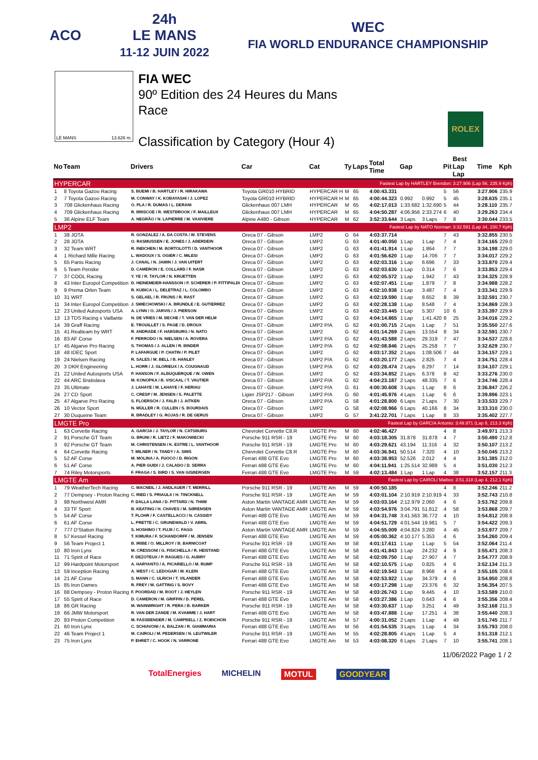ACO
24h
LE MANS
11-12 JUIN 2022
WEC
FIA WORLD ENDURANCE CHAMPIONSHIP
LE MANS 13.626 m.
FIA WEC
90º Edition des 24 Heures du Mans
Race
Classification by Category (Hour 4)
ROLEX
| No | Team | Drivers | Car | Cat | Ty | Laps | Total Time | Gap | | Pit | Best Lap Lap | Time | Kph |
| --- | --- | --- | --- | --- | --- | --- | --- | --- | --- | --- | --- | --- | --- |
| HYPERCAR | | | | Fastest Lap by HARTLEY Brendon: 3:27.906 (Lap 56, 235.9 Kph) | | | | | | | | | |
| 1 | 8 Toyota Gazoo Racing | S. BUEMI / B. HARTLEY / R. HIRAKAWA | Toyota GR010 HYBRID | HYPERCAR H | M | 65 | 4:00:43.331 | | | 5 | 56 | 3:27.906 | 235.9 |
| 2 | 7 Toyota Gazoo Racing | M. CONWAY / K. KOBAYASHI / J. LOPEZ | Toyota GR010 HYBRID | HYPERCAR H | M | 65 | 4:00:44.323 | 0.992 | 0.992 | 5 | 45 | 3:28.635 | 235.1 |
| 3 | 708 Glickenhaus Racing | O. PLA / R. DUMAS / L. DERANI | Glickenhaus 007 LMH | HYPERCAR | M | 65 | 4:02:17.013 | 1:33.682 | 1:32.690 | 5 | 44 | 3:28.110 | 235.7 |
| 4 | 709 Glickenhaus Racing | R. BRISCOE / R. WESTBROOK / F. MAILLEUX | Glickenhaus 007 LMH | HYPERCAR | M | 65 | 4:04:50.287 | 4:06.956 | 2:33.274 | 6 | 40 | 3:29.263 | 234.4 |
| 5 | 36 Alpine ELF Team | A. NEGRÃO / N. LAPIERRE / M. VAXIVIERE | Alpine A480 - Gibson | HYPERCAR | M | 62 | 3:52:33.644 | 3 Laps | 3 Laps | 7 | 8 | 3:30.044 | 233.5 |
| LMP2 | | | | Fastest Lap by NATO Norman: 3:32.591 (Lap 34, 230.7 Kph) | | | | | | | | | |
| 1 | 38 JOTA | R. GONZALEZ / A. DA COSTA / W. STEVENS | Oreca 07 - Gibson | LMP2 | G | 64 | 4:03:37.714 | | | 7 | 43 | 3:32.855 | 230.5 |
| 2 | 28 JOTA | O. RASMUSSEN / E. JONES / J. ABERDEIN | Oreca 07 - Gibson | LMP2 | G | 63 | 4:01:40.050 | 1 Lap | 1 Lap | 7 | 4 | 3:34.165 | 229.0 |
| 3 | 32 Team WRT | R. INEICHEN / M. BORTOLOTTI / D. VANTHOOR | Oreca 07 - Gibson | LMP2 | G | 63 | 4:01:41.914 | 1 Lap | 1.864 | 7 | 7 | 3:34.198 | 229.0 |
| 4 | 1 Richard Mille Racing | L. WADOUX / S. OGIER / C. MILESI | Oreca 07 - Gibson | LMP2 | G | 63 | 4:01:56.620 | 1 Lap | 14.706 | 7 | 7 | 3:34.017 | 229.2 |
| 5 | 65 Panis Racing | J. CANAL / N. JAMIN / J. VAN UITERT | Oreca 07 - Gibson | LMP2 | G | 63 | 4:02:03.316 | 1 Lap | 6.696 | 7 | 33 | 3:33.870 | 229.4 |
| 6 | 5 Team Penske | D. CAMERON / E. COLLARD / F. NASR | Oreca 07 - Gibson | LMP2 | G | 63 | 4:02:03.630 | 1 Lap | 0.314 | 7 | 6 | 3:33.853 | 229.4 |
| 7 | 37 COOL Racing | Y. YE / R. TAYLOR / N. KRUETTEN | Oreca 07 - Gibson | LMP2 | G | 63 | 4:02:05.572 | 1 Lap | 1.942 | 7 | 43 | 3:34.325 | 228.9 |
| 8 | 43 Inter Europol Competition | D. HEINEMEIER-HANSSON / F. SCHERER / P. FITTIPALDI | Oreca 07 - Gibson | LMP2 | G | 63 | 4:02:07.451 | 1 Lap | 1.879 | 7 | 8 | 3:34.988 | 228.2 |
| 9 | 9 Prema Orlen Team | R. KUBICA / L. DELETRAZ / L. COLOMBO | Oreca 07 - Gibson | LMP2 | G | 63 | 4:02:10.938 | 1 Lap | 3.487 | 7 | 4 | 3:33.341 | 229.9 |
| 10 | 31 WRT | S. GELAEL / R. FRIJNS / R. RAST | Oreca 07 - Gibson | LMP2 | G | 63 | 4:02:19.590 | 1 Lap | 8.652 | 8 | 39 | 3:32.591 | 230.7 |
| 11 | 34 Inter Europol Competition | J. SMIECHOWSKI / A. BRUNDLE / E. GUTIERREZ | Oreca 07 - Gibson | LMP2 | G | 63 | 4:02:28.138 | 1 Lap | 8.548 | 7 | 4 | 3:34.869 | 228.3 |
| 12 | 23 United Autosports USA | A. LYNN / O. JARVIS / J. PIERSON | Oreca 07 - Gibson | LMP2 | G | 63 | 4:02:33.445 | 1 Lap | 5.307 | 10 | 6 | 3:33.397 | 229.9 |
| 13 | 13 TDS Racing x Vaillante | N. DE VRIES / M. BECHE / T. VAN DER HELM | Oreca 07 - Gibson | LMP2 | G | 63 | 4:04:14.865 | 1 Lap | 1:41.420 | 8 | 25 | 3:34.016 | 229.2 |
| 14 | 39 Graff Racing | E. TROUILLET / S. PAGE / D. DROUX | Oreca 07 - Gibson | LMP2 P/A | G | 62 | 4:01:00.715 | 2 Laps | 1 Lap | 7 | 51 | 3:35.550 | 227.6 |
| 15 | 41 Realteam by WRT | R. ANDRADE / F. HABSBURG / N. NATO | Oreca 07 - Gibson | LMP2 | G | 62 | 4:01:14.269 | 2 Laps | 13.554 | 8 | 34 | 3:32.591 | 230.7 |
| 16 | 83 AF Corse | F. PERRODO / N. NIELSEN / A. ROVERA | Oreca 07 - Gibson | LMP2 P/A | G | 62 | 4:01:43.588 | 2 Laps | 29.319 | 7 | 47 | 3:34.537 | 228.6 |
| 17 | 45 Algarve Pro Racing | S. THOMAS / J. ALLEN / R. BINDER | Oreca 07 - Gibson | LMP2 P/A | G | 62 | 4:02:08.846 | 2 Laps | 25.258 | 7 | 7 | 3:32.629 | 230.7 |
| 18 | 48 IDEC Sport | P. LAFARGUE / P. CHATIN / P. PILET | Oreca 07 - Gibson | LMP2 | G | 62 | 4:03:17.352 | 2 Laps | 1:08.506 | 7 | 44 | 3:34.157 | 229.1 |
| 19 | 24 Nielsen Racing | R. SALES / M. BELL / B. HANLEY | Oreca 07 - Gibson | LMP2 P/A | G | 62 | 4:03:20.177 | 2 Laps | 2.825 | 7 | 4 | 3:34.751 | 228.4 |
| 20 | 3 DKR Engineering | L. HORR / J. GLORIEUX / A. COUGNAUD | Oreca 07 - Gibson | LMP2 P/A | G | 62 | 4:03:28.474 | 2 Laps | 8.297 | 7 | 14 | 3:34.107 | 229.1 |
| 21 | 22 United Autosports USA | P. HANSON / F. ALBUQUERQUE / W. OWEN | Oreca 07 - Gibson | LMP2 | G | 62 | 4:03:34.852 | 2 Laps | 6.378 | 8 | 42 | 3:33.276 | 230.0 |
| 22 | 44 ARC Bratislava | M. KONOPKA / B. VISCAAL / T. VAUTIER | Oreca 07 - Gibson | LMP2 P/A | G | 62 | 4:04:23.187 | 2 Laps | 48.335 | 7 | 6 | 3:34.746 | 228.4 |
| 23 | 35 Ultimate | J. LAHAYE / M. LAHAYE / F. HERIAU | Oreca 07 - Gibson | LMP2 P/A | G | 61 | 4:00:30.608 | 3 Laps | 1 Lap | 8 | 6 | 3:36.847 | 226.2 |
| 24 | 27 CD Sport | C. CRESP / M. JENSEN / S. PALETTE | Ligier JSP217 - Gibson | LMP2 P/A | G | 60 | 4:01:45.976 | 4 Laps | 1 Lap | 6 | 6 | 3:39.896 | 223.1 |
| 25 | 47 Algarve Pro Racing | S. FLOERSCH / J. FALB / J. AITKEN | Oreca 07 - Gibson | LMP2 P/A | G | 58 | 4:01:28.800 | 6 Laps | 2 Laps | 7 | 30 | 3:33.533 | 229.7 |
| 26 | 10 Vector Sport | N. MÜLLER / R. CULLEN / S. BOURDAIS | Oreca 07 - Gibson | LMP2 | G | 58 | 4:02:08.966 | 6 Laps | 40.166 | 8 | 34 | 3:33.310 | 230.0 |
| 27 | 30 Duqueine Team | R. BRADLEY / G. ROJAS / R. DE GERUS | Oreca 07 - Gibson | LMP2 | G | 57 | 3:41:22.701 | 7 Laps | 1 Lap | 8 | 33 | 3:35.402 | 227.7 |
| LMGTE Pro | | | | Fastest Lap by GARCIA Antonio: 3:49.971 (Lap 8, 213.3 Kph) | | | | | | | | | |
| 1 | 63 Corvette Racing | A. GARCIA / J. TAYLOR / N. CATSBURG | Chevrolet Corvette C8.R | LMGTE Pro | M | 60 | 4:02:46.427 | | | 4 | 8 | 3:49.971 | 213.3 |
| 2 | 91 Porsche GT Team | G. BRUNI / R. LIETZ / F. MAKOWIECKI | Porsche 911 RSR - 19 | LMGTE Pro | M | 60 | 4:03:18.305 | 31.878 | 31.878 | 4 | 7 | 3:50.490 | 212.8 |
| 3 | 92 Porsche GT Team | M. CHRISTENSEN / K. ESTRE / L. VANTHOOR | Porsche 911 RSR - 19 | LMGTE Pro | M | 60 | 4:03:29.621 | 43.194 | 11.316 | 4 | 32 | 3:50.107 | 213.2 |
| 4 | 64 Corvette Racing | T. MILNER / N. TANDY / A. SIMS | Chevrolet Corvette C8.R | LMGTE Pro | M | 60 | 4:03:36.941 | 50.514 | 7.320 | 4 | 10 | 3:50.045 | 213.2 |
| 5 | 52 AF Corse | M. MOLINA / A. FUOCO / D. RIGON | Ferrari 488 GTE Evo | LMGTE Pro | M | 60 | 4:03:38.953 | 52.526 | 2.012 | 4 | 4 | 3:51.385 | 212.0 |
| 6 | 51 AF Corse | A. PIER GUIDI / J. CALADO / D. SERRA | Ferrari 488 GTE Evo | LMGTE Pro | M | 60 | 4:04:11.941 | 1:25.514 | 32.988 | 5 | 4 | 3:51.030 | 212.3 |
| 7 | 74 Riley Motorsports | F. FRAGA / S. BIRD / S. VAN GISBERGEN | Ferrari 488 GTE Evo | LMGTE Pro | M | 59 | 4:02:13.484 | 1 Lap | 1 Lap | 4 | 38 | 3:52.157 | 211.3 |
| LMGTE Am | | | | Fastest Lap by CAIROLI Matteo: 3:51.318 (Lap 4, 212.1 Kph) | | | | | | | | | |
| 1 | 79 WeatherTech Racing | C. MACNEIL / J. ANDLAUER / T. MERRILL | Porsche 911 RSR - 19 | LMGTE Am | M | 59 | 4:00:50.185 | | | 4 | 8 | 3:52.246 | 211.2 |
| 2 | 77 Dempsey - Proton Racing | C. RIED / S. PRIAULX / H. TINCKNELL | Porsche 911 RSR - 19 | LMGTE Am | M | 59 | 4:03:01.104 | 2:10.919 | 2:10.919 | 4 | 33 | 3:52.743 | 210.8 |
| 3 | 98 Northwest AMR | P. DALLA LANA / D. PITTARD / N. THIIM | Aston Martin VANTAGE AMR | LMGTE Am | M | 59 | 4:03:03.164 | 2:12.979 | 2.060 | 4 | 6 | 3:53.762 | 209.8 |
| 4 | 33 TF Sport | B. KEATING / H. CHAVES / M. SØRENSEN | Aston Martin VANTAGE AMR | LMGTE Am | M | 59 | 4:03:54.976 | 3:04.791 | 51.812 | 4 | 58 | 3:53.868 | 209.7 |
| 5 | 54 AF Corse | T. FLOHR / F. CASTELLACCI / N. CASSIDY | Ferrari 488 GTE Evo | LMGTE Am | M | 59 | 4:04:31.748 | 3:41.563 | 36.772 | 4 | 10 | 3:54.812 | 208.9 |
| 6 | 61 AF Corse | L. PRETTE / C. GRUNEWALD / V. ABRIL | Ferrari 488 GTE Evo | LMGTE Am | M | 59 | 4:04:51.729 | 4:01.544 | 19.981 | 5 | 7 | 3:54.422 | 209.3 |
| 7 | 777 D'Station Racing | S. HOSHINO / T. FUJII / C. FAGG | Aston Martin VANTAGE AMR | LMGTE Am | M | 59 | 4:04:55.009 | 4:04.824 | 3.280 | 4 | 45 | 3:53.977 | 209.7 |
| 8 | 57 Kessel Racing | T. KIMURA / F. SCHANDORFF / M. JENSEN | Ferrari 488 GTE Evo | LMGTE Am | M | 59 | 4:05:00.362 | 4:10.177 | 5.353 | 4 | 6 | 3:54.260 | 209.4 |
| 9 | 56 Team Project 1 | B. IRIBE / O. MILLROY / B. BARNICOAT | Porsche 911 RSR - 19 | LMGTE Am | M | 58 | 4:01:17.611 | 1 Lap | 1 Lap | 5 | 54 | 3:52.064 | 211.4 |
| 10 | 80 Iron Lynx | M. CRESSONI / G. FISICHELLA / R. HEISTAND | Ferrari 488 GTE Evo | LMGTE Am | M | 58 | 4:01:41.843 | 1 Lap | 24.232 | 4 | 9 | 3:55.471 | 208.3 |
| 11 | 71 Spirit of Race | F. DEZOTEUX / P. RAGUES / G. AUBRY | Ferrari 488 GTE Evo | LMGTE Am | M | 58 | 4:02:09.750 | 1 Lap | 27.907 | 4 | 7 | 3:54.777 | 208.9 |
| 12 | 99 Hardpoint Motorsport | A. HARYANTO / A. PICARIELLO / M. RUMP | Porsche 911 RSR - 19 | LMGTE Am | M | 58 | 4:02:10.575 | 1 Lap | 0.825 | 4 | 6 | 3:52.134 | 211.3 |
| 13 | 59 Inception Racing | A. WEST / C. LEDOGAR / M. KLEIN | Ferrari 488 GTE Evo | LMGTE Am | M | 58 | 4:02:19.543 | 1 Lap | 8.968 | 4 | 4 | 3:55.105 | 208.6 |
| 14 | 21 AF Corse | S. MANN / C. ULRICH / T. VILANDER | Ferrari 488 GTE Evo | LMGTE Am | M | 58 | 4:02:53.922 | 1 Lap | 34.379 | 4 | 6 | 3:54.950 | 208.8 |
| 15 | 85 Iron Dames | R. FREY / M. GATTING / S. BOVY | Ferrari 488 GTE Evo | LMGTE Am | M | 58 | 4:03:17.298 | 1 Lap | 23.376 | 6 | 32 | 3:56.354 | 207.5 |
| 16 | 88 Dempsey - Proton Racing | F. POORDAD / M. ROOT / J. HEYLEN | Porsche 911 RSR - 19 | LMGTE Am | M | 58 | 4:03:26.743 | 1 Lap | 9.445 | 4 | 10 | 3:53.589 | 210.0 |
| 17 | 55 Spirit of Race | D. CAMERON / M. GRIFFIN / D. PEREL | Ferrari 488 GTE Evo | LMGTE Am | M | 58 | 4:03:27.386 | 1 Lap | 0.643 | 4 | 6 | 3:55.356 | 208.4 |
| 18 | 86 GR Racing | M. WAINWRIGHT / R. PERA / B. BARKER | Porsche 911 RSR - 19 | LMGTE Am | M | 58 | 4:03:30.637 | 1 Lap | 3.251 | 4 | 49 | 3:52.168 | 211.3 |
| 19 | 66 JMW Motorsport | R. VAN DER ZANDE / M. KVAMME / J. HART | Ferrari 488 GTE Evo | LMGTE Am | M | 58 | 4:03:47.888 | 1 Lap | 17.251 | 4 | 38 | 3:55.440 | 208.3 |
| 20 | 93 Proton Competition | M. FASSBENDER / M. CAMPBELL / Z. ROBICHON | Porsche 911 RSR - 19 | LMGTE Am | M | 57 | 4:00:31.052 | 2 Laps | 1 Lap | 4 | 49 | 3:51.745 | 211.7 |
| 21 | 60 Iron Lynx | C. SCHIAVONI / A. BALZAN / R. GIAMMARIA | Ferrari 488 GTE Evo | LMGTE Am | M | 56 | 4:01:54.535 | 3 Laps | 1 Lap | 4 | 34 | 3:55.793 | 208.0 |
| 22 | 46 Team Project 1 | M. CAIROLI / M. PEDERSEN / N. LEUTWILER | Porsche 911 RSR - 19 | LMGTE Am | M | 55 | 4:02:28.805 | 4 Laps | 1 Lap | 5 | 4 | 3:51.318 | 212.1 |
| 23 | 75 Iron Lynx | P. EHRET / C. HOOK / N. VARRONE | Ferrari 488 GTE Evo | LMGTE Am | M | 53 | 4:03:08.320 | 6 Laps | 2 Laps | 7 | 10 | 3:55.741 | 208.1 |
11/06/2022 Page 1 / 2
TotalEnergies MICHELIN MOTUL GOODYEAR